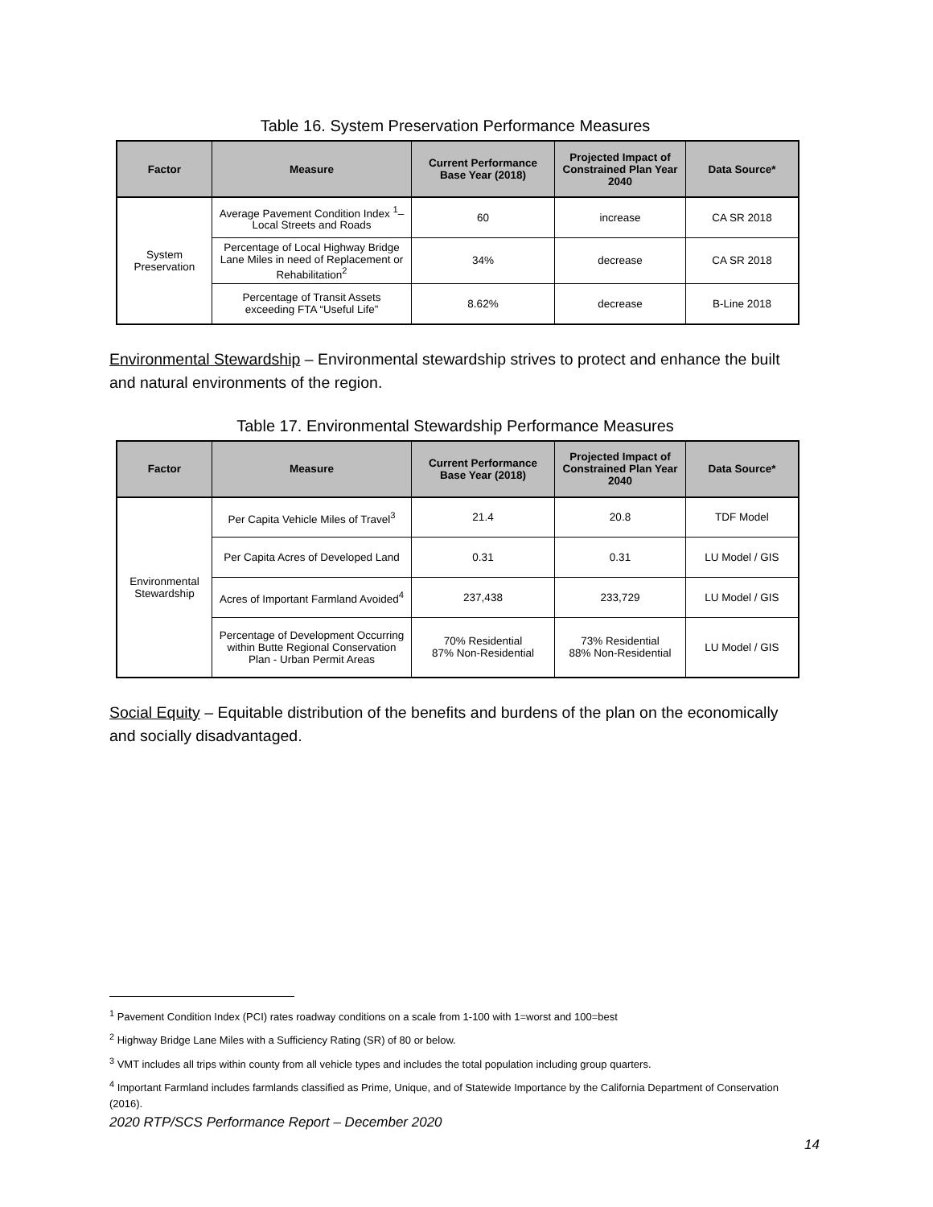Table 16. System Preservation Performance Measures
| Factor | Measure | Current Performance Base Year (2018) | Projected Impact of Constrained Plan Year 2040 | Data Source* |
| --- | --- | --- | --- | --- |
| System Preservation | Average Pavement Condition Index <sup>1</sup>– Local Streets and Roads | 60 | increase | CA SR 2018 |
| | Percentage of Local Highway Bridge Lane Miles in need of Replacement or Rehabilitation<sup>2</sup> | 34% | decrease | CA SR 2018 |
| | Percentage of Transit Assets exceeding FTA “Useful Life” | 8.62% | decrease | B-Line 2018 |
Environmental Stewardship – Environmental stewardship strives to protect and enhance the built and natural environments of the region.
Table 17. Environmental Stewardship Performance Measures
| Factor | Measure | Current Performance Base Year (2018) | Projected Impact of Constrained Plan Year 2040 | Data Source* |
| --- | --- | --- | --- | --- |
| Environmental Stewardship | Per Capita Vehicle Miles of Travel<sup>3</sup> | 21.4 | 20.8 | TDF Model |
| | Per Capita Acres of Developed Land | 0.31 | 0.31 | LU Model / GIS |
| | Acres of Important Farmland Avoided<sup>4</sup> | 237,438 | 233,729 | LU Model / GIS |
| | Percentage of Development Occurring within Butte Regional Conservation Plan - Urban Permit Areas | 70% Residential 87% Non-Residential | 73% Residential 88% Non-Residential | LU Model / GIS |
Social Equity – Equitable distribution of the benefits and burdens of the plan on the economically and socially disadvantaged.
<sup>1</sup> Pavement Condition Index (PCI) rates roadway conditions on a scale from 1-100 with 1=worst and 100=best
<sup>2</sup> Highway Bridge Lane Miles with a Sufficiency Rating (SR) of 80 or below.
<sup>3</sup> VMT includes all trips within county from all vehicle types and includes the total population including group quarters.
<sup>4</sup> Important Farmland includes farmlands classified as Prime, Unique, and of Statewide Importance by the California Department of Conservation (2016).
2020 RTP/SCS Performance Report – December 2020
14